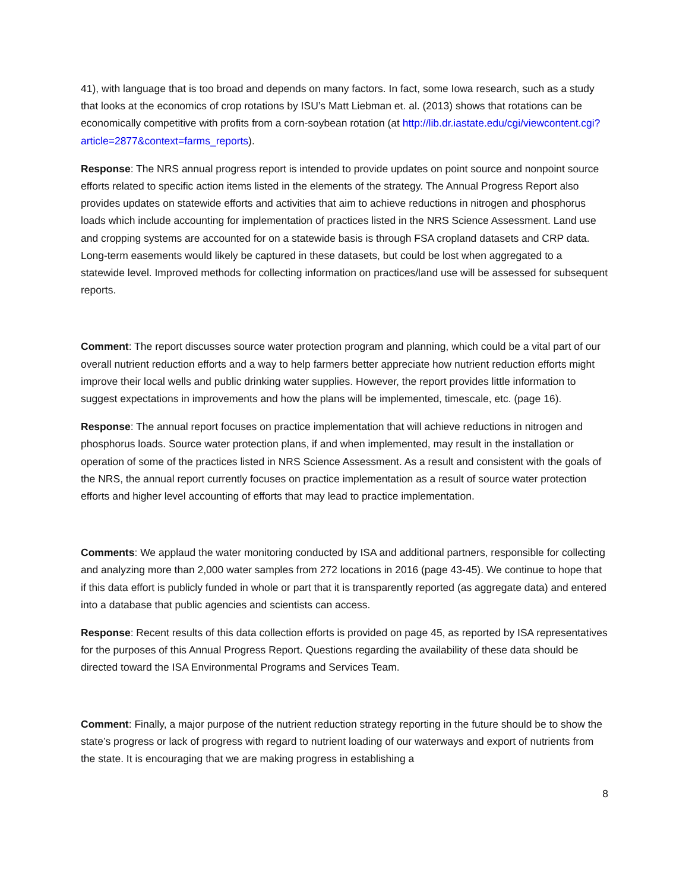41), with language that is too broad and depends on many factors. In fact, some Iowa research, such as a study that looks at the economics of crop rotations by ISU’s Matt Liebman et. al. (2013) shows that rotations can be economically competitive with profits from a corn-soybean rotation (at http://lib.dr.iastate.edu/cgi/viewcontent.cgi?article=2877&context=farms_reports).
Response: The NRS annual progress report is intended to provide updates on point source and nonpoint source efforts related to specific action items listed in the elements of the strategy. The Annual Progress Report also provides updates on statewide efforts and activities that aim to achieve reductions in nitrogen and phosphorus loads which include accounting for implementation of practices listed in the NRS Science Assessment. Land use and cropping systems are accounted for on a statewide basis is through FSA cropland datasets and CRP data. Long-term easements would likely be captured in these datasets, but could be lost when aggregated to a statewide level. Improved methods for collecting information on practices/land use will be assessed for subsequent reports.
Comment: The report discusses source water protection program and planning, which could be a vital part of our overall nutrient reduction efforts and a way to help farmers better appreciate how nutrient reduction efforts might improve their local wells and public drinking water supplies. However, the report provides little information to suggest expectations in improvements and how the plans will be implemented, timescale, etc. (page 16).
Response: The annual report focuses on practice implementation that will achieve reductions in nitrogen and phosphorus loads. Source water protection plans, if and when implemented, may result in the installation or operation of some of the practices listed in NRS Science Assessment. As a result and consistent with the goals of the NRS, the annual report currently focuses on practice implementation as a result of source water protection efforts and higher level accounting of efforts that may lead to practice implementation.
Comments: We applaud the water monitoring conducted by ISA and additional partners, responsible for collecting and analyzing more than 2,000 water samples from 272 locations in 2016 (page 43-45). We continue to hope that if this data effort is publicly funded in whole or part that it is transparently reported (as aggregate data) and entered into a database that public agencies and scientists can access.
Response: Recent results of this data collection efforts is provided on page 45, as reported by ISA representatives for the purposes of this Annual Progress Report. Questions regarding the availability of these data should be directed toward the ISA Environmental Programs and Services Team.
Comment: Finally, a major purpose of the nutrient reduction strategy reporting in the future should be to show the state’s progress or lack of progress with regard to nutrient loading of our waterways and export of nutrients from the state. It is encouraging that we are making progress in establishing a
8